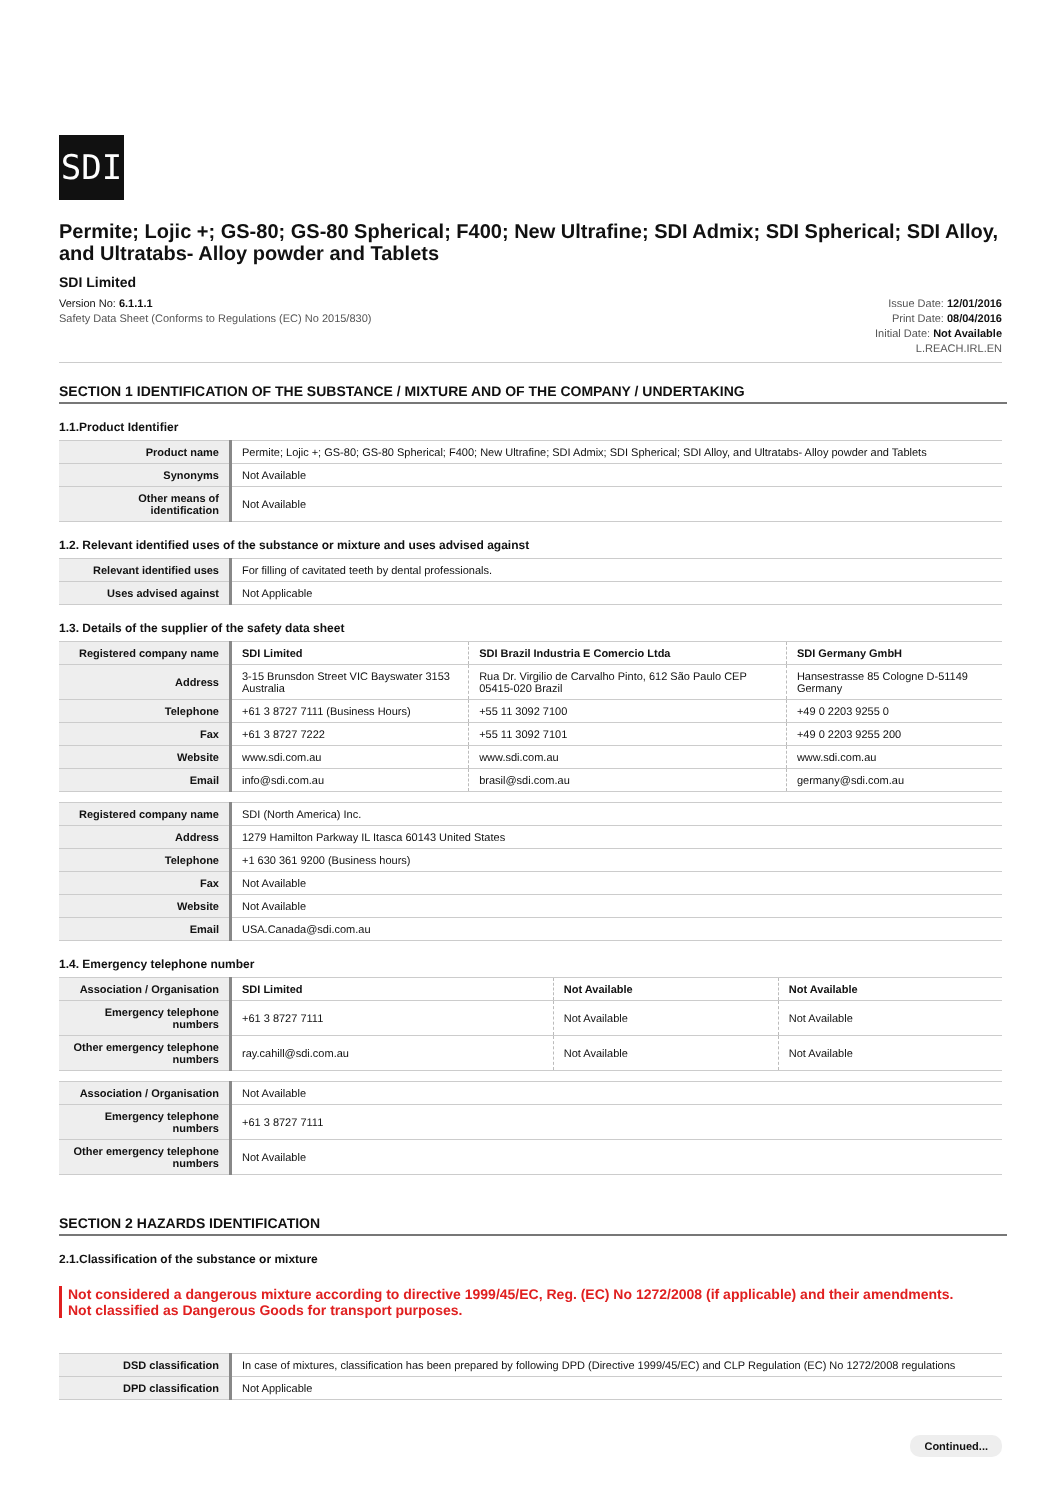SDI
Permite; Lojic +; GS-80; GS-80 Spherical; F400; New Ultrafine; SDI Admix; SDI Spherical; SDI Alloy, and Ultratabs- Alloy powder and Tablets
SDI Limited
Version No: 6.1.1.1
Safety Data Sheet (Conforms to Regulations (EC) No 2015/830)
Issue Date: 12/01/2016
Print Date: 08/04/2016
Initial Date: Not Available
L.REACH.IRL.EN
SECTION 1 IDENTIFICATION OF THE SUBSTANCE / MIXTURE AND OF THE COMPANY / UNDERTAKING
1.1.Product Identifier
| Product name | Permite; Lojic +; GS-80; GS-80 Spherical; F400; New Ultrafine; SDI Admix; SDI Spherical; SDI Alloy, and Ultratabs- Alloy powder and Tablets |
| Synonyms | Not Available |
| Other means of identification | Not Available |
1.2. Relevant identified uses of the substance or mixture and uses advised against
| Relevant identified uses | For filling of cavitated teeth by dental professionals. |
| Uses advised against | Not Applicable |
1.3. Details of the supplier of the safety data sheet
| Registered company name | SDI Limited | SDI Brazil Industria E Comercio Ltda | SDI Germany GmbH |
| Address | 3-15 Brunsdon Street VIC Bayswater 3153 Australia | Rua Dr. Virgilio de Carvalho Pinto, 612 São Paulo CEP 05415-020 Brazil | Hansestrasse 85 Cologne D-51149 Germany |
| Telephone | +61 3 8727 7111 (Business Hours) | +55 11 3092 7100 | +49 0 2203 9255 0 |
| Fax | +61 3 8727 7222 | +55 11 3092 7101 | +49 0 2203 9255 200 |
| Website | www.sdi.com.au | www.sdi.com.au | www.sdi.com.au |
| Email | info@sdi.com.au | brasil@sdi.com.au | germany@sdi.com.au |
| Registered company name | SDI (North America) Inc. |
| Address | 1279 Hamilton Parkway IL Itasca 60143 United States |
| Telephone | +1 630 361 9200 (Business hours) |
| Fax | Not Available |
| Website | Not Available |
| Email | USA.Canada@sdi.com.au |
1.4. Emergency telephone number
| Association / Organisation | SDI Limited | Not Available | Not Available |
| Emergency telephone numbers | +61 3 8727 7111 | Not Available | Not Available |
| Other emergency telephone numbers | ray.cahill@sdi.com.au | Not Available | Not Available |
| Association / Organisation | Not Available |
| Emergency telephone numbers | +61 3 8727 7111 |
| Other emergency telephone numbers | Not Available |
SECTION 2 HAZARDS IDENTIFICATION
2.1.Classification of the substance or mixture
Not considered a dangerous mixture according to directive 1999/45/EC, Reg. (EC) No 1272/2008 (if applicable) and their amendments.
Not classified as Dangerous Goods for transport purposes.
| DSD classification | In case of mixtures, classification has been prepared by following DPD (Directive 1999/45/EC) and CLP Regulation (EC) No 1272/2008 regulations |
| DPD classification | Not Applicable |
Continued...